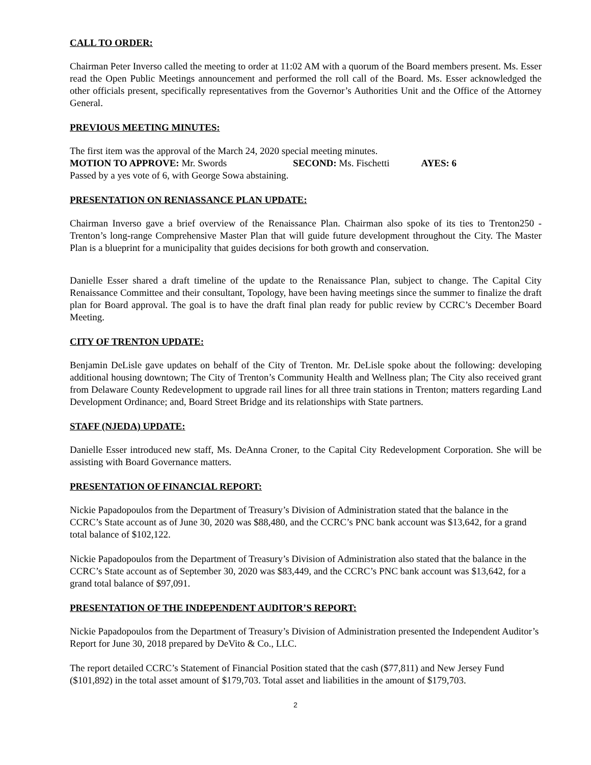CALL TO ORDER:
Chairman Peter Inverso called the meeting to order at 11:02 AM with a quorum of the Board members present. Ms. Esser read the Open Public Meetings announcement and performed the roll call of the Board. Ms. Esser acknowledged the other officials present, specifically representatives from the Governor’s Authorities Unit and the Office of the Attorney General.
PREVIOUS MEETING MINUTES:
The first item was the approval of the March 24, 2020 special meeting minutes.
MOTION TO APPROVE: Mr. Swords SECOND: Ms. Fischetti AYES: 6
Passed by a yes vote of 6, with George Sowa abstaining.
PRESENTATION ON RENIASSANCE PLAN UPDATE:
Chairman Inverso gave a brief overview of the Renaissance Plan. Chairman also spoke of its ties to Trenton250 - Trenton’s long-range Comprehensive Master Plan that will guide future development throughout the City. The Master Plan is a blueprint for a municipality that guides decisions for both growth and conservation.
Danielle Esser shared a draft timeline of the update to the Renaissance Plan, subject to change. The Capital City Renaissance Committee and their consultant, Topology, have been having meetings since the summer to finalize the draft plan for Board approval. The goal is to have the draft final plan ready for public review by CCRC’s December Board Meeting.
CITY OF TRENTON UPDATE:
Benjamin DeLisle gave updates on behalf of the City of Trenton. Mr. DeLisle spoke about the following: developing additional housing downtown; The City of Trenton’s Community Health and Wellness plan; The City also received grant from Delaware County Redevelopment to upgrade rail lines for all three train stations in Trenton; matters regarding Land Development Ordinance; and, Board Street Bridge and its relationships with State partners.
STAFF (NJEDA) UPDATE:
Danielle Esser introduced new staff, Ms. DeAnna Croner, to the Capital City Redevelopment Corporation. She will be assisting with Board Governance matters.
PRESENTATION OF FINANCIAL REPORT:
Nickie Papadopoulos from the Department of Treasury’s Division of Administration stated that the balance in the CCRC’s State account as of June 30, 2020 was $88,480, and the CCRC’s PNC bank account was $13,642, for a grand total balance of $102,122.
Nickie Papadopoulos from the Department of Treasury’s Division of Administration also stated that the balance in the CCRC’s State account as of September 30, 2020 was $83,449, and the CCRC’s PNC bank account was $13,642, for a grand total balance of $97,091.
PRESENTATION OF THE INDEPENDENT AUDITOR’S REPORT:
Nickie Papadopoulos from the Department of Treasury’s Division of Administration presented the Independent Auditor’s Report for June 30, 2018 prepared by DeVito & Co., LLC.
The report detailed CCRC’s Statement of Financial Position stated that the cash ($77,811) and New Jersey Fund ($101,892) in the total asset amount of $179,703. Total asset and liabilities in the amount of $179,703.
2